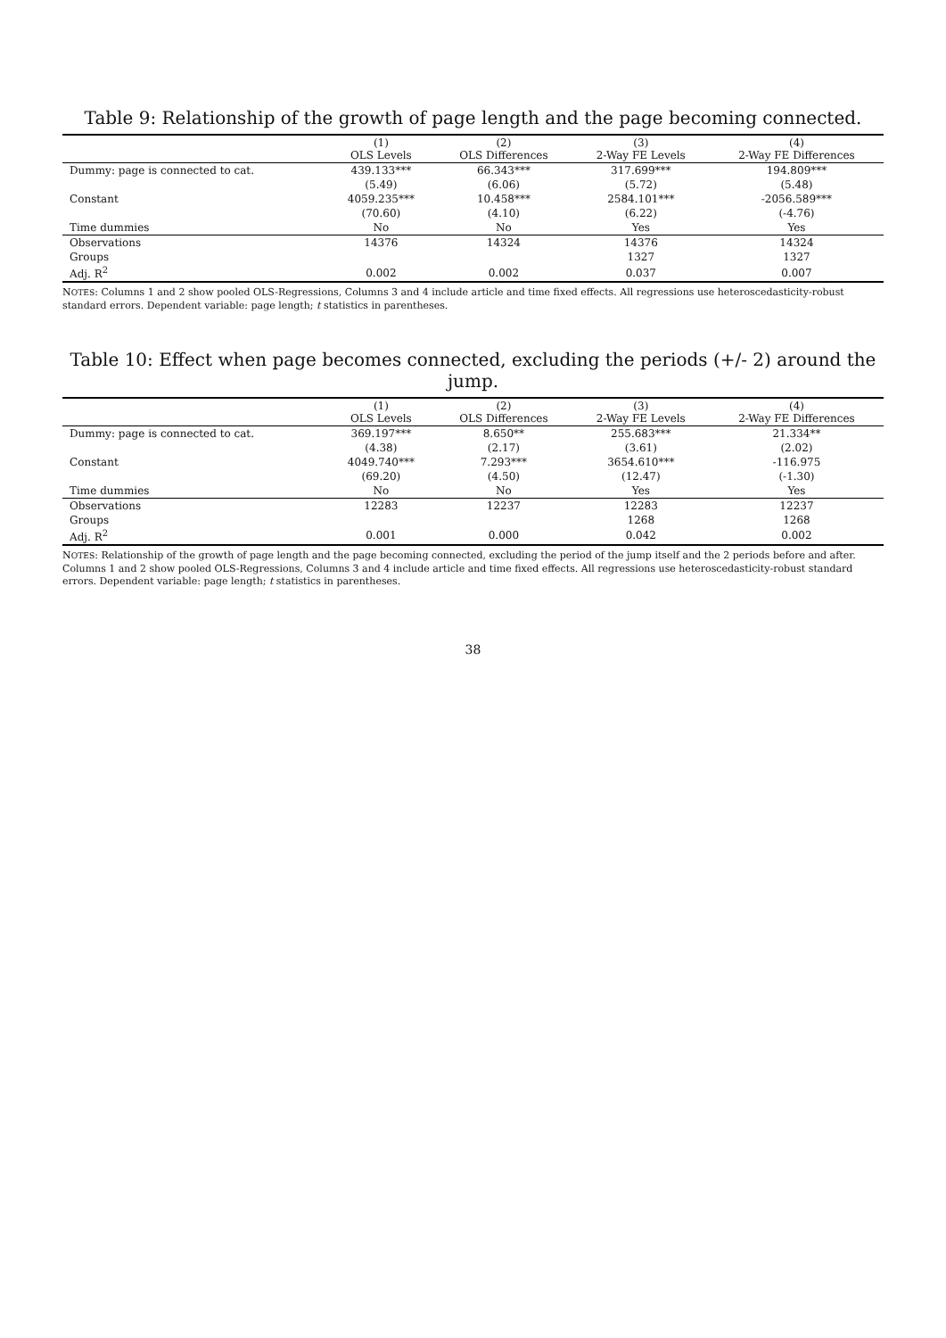Table 9: Relationship of the growth of page length and the page becoming connected.
| | (1) OLS Levels | (2) OLS Differences | (3) 2-Way FE Levels | (4) 2-Way FE Differences |
| --- | --- | --- | --- | --- |
| Dummy: page is connected to cat. | 439.133*** | 66.343*** | 317.699*** | 194.809*** |
| | (5.49) | (6.06) | (5.72) | (5.48) |
| Constant | 4059.235*** | 10.458*** | 2584.101*** | -2056.589*** |
| | (70.60) | (4.10) | (6.22) | (-4.76) |
| Time dummies | No | No | Yes | Yes |
| Observations | 14376 | 14324 | 14376 | 14324 |
| Groups | | | 1327 | 1327 |
| Adj. R<sup>2</sup> | 0.002 | 0.002 | 0.037 | 0.007 |
NOTES: Columns 1 and 2 show pooled OLS-Regressions, Columns 3 and 4 include article and time fixed effects. All regressions use heteroscedasticity-robust standard errors. Dependent variable: page length; t statistics in parentheses.
Table 10: Effect when page becomes connected, excluding the periods (+/- 2) around the jump.
| | (1) OLS Levels | (2) OLS Differences | (3) 2-Way FE Levels | (4) 2-Way FE Differences |
| --- | --- | --- | --- | --- |
| Dummy: page is connected to cat. | 369.197*** | 8.650** | 255.683*** | 21.334** |
| | (4.38) | (2.17) | (3.61) | (2.02) |
| Constant | 4049.740*** | 7.293*** | 3654.610*** | -116.975 |
| | (69.20) | (4.50) | (12.47) | (-1.30) |
| Time dummies | No | No | Yes | Yes |
| Observations | 12283 | 12237 | 12283 | 12237 |
| Groups | | | 1268 | 1268 |
| Adj. R<sup>2</sup> | 0.001 | 0.000 | 0.042 | 0.002 |
NOTES: Relationship of the growth of page length and the page becoming connected, excluding the period of the jump itself and the 2 periods before and after. Columns 1 and 2 show pooled OLS-Regressions, Columns 3 and 4 include article and time fixed effects. All regressions use heteroscedasticity-robust standard errors. Dependent variable: page length; t statistics in parentheses.
38